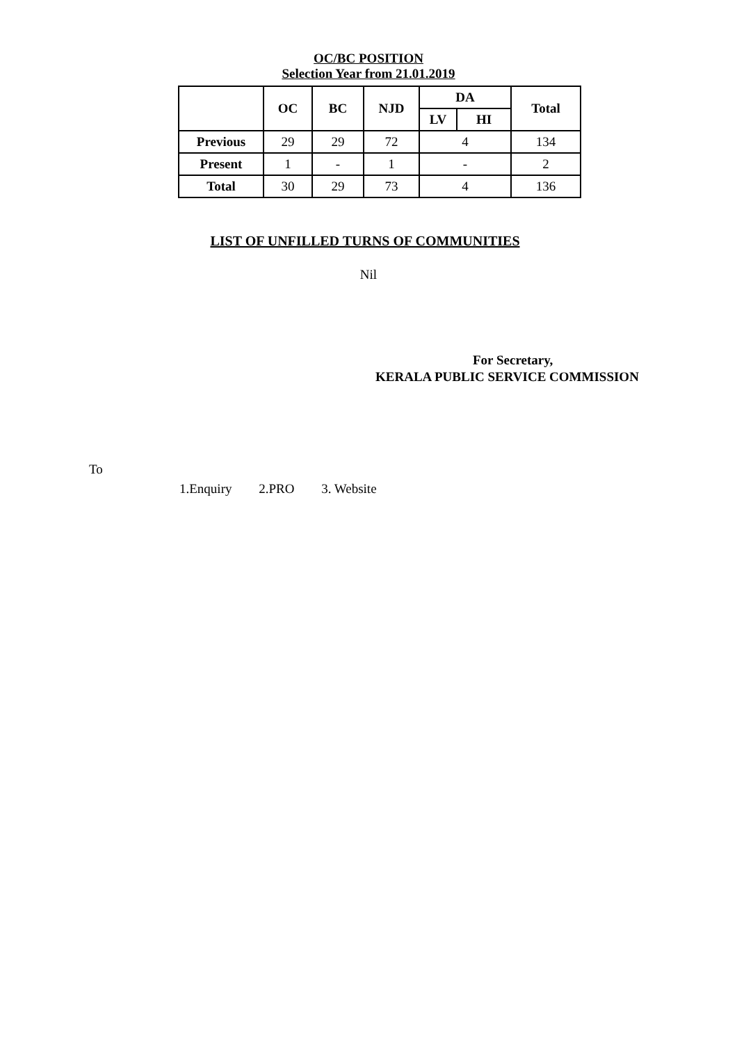OC/BC POSITION
Selection Year from 21.01.2019
| | OC | BC | NJD | DA | | Total |
| --- | --- | --- | --- | --- | --- | --- |
| | | | | LV | HI | |
| Previous | 29 | 29 | 72 | 4 | | 134 |
| Present | 1 | - | 1 | - | | 2 |
| Total | 30 | 29 | 73 | 4 | | 136 |
LIST OF UNFILLED TURNS OF COMMUNITIES
Nil
For Secretary,
KERALA PUBLIC SERVICE COMMISSION
To
1.Enquiry 2.PRO 3. Website